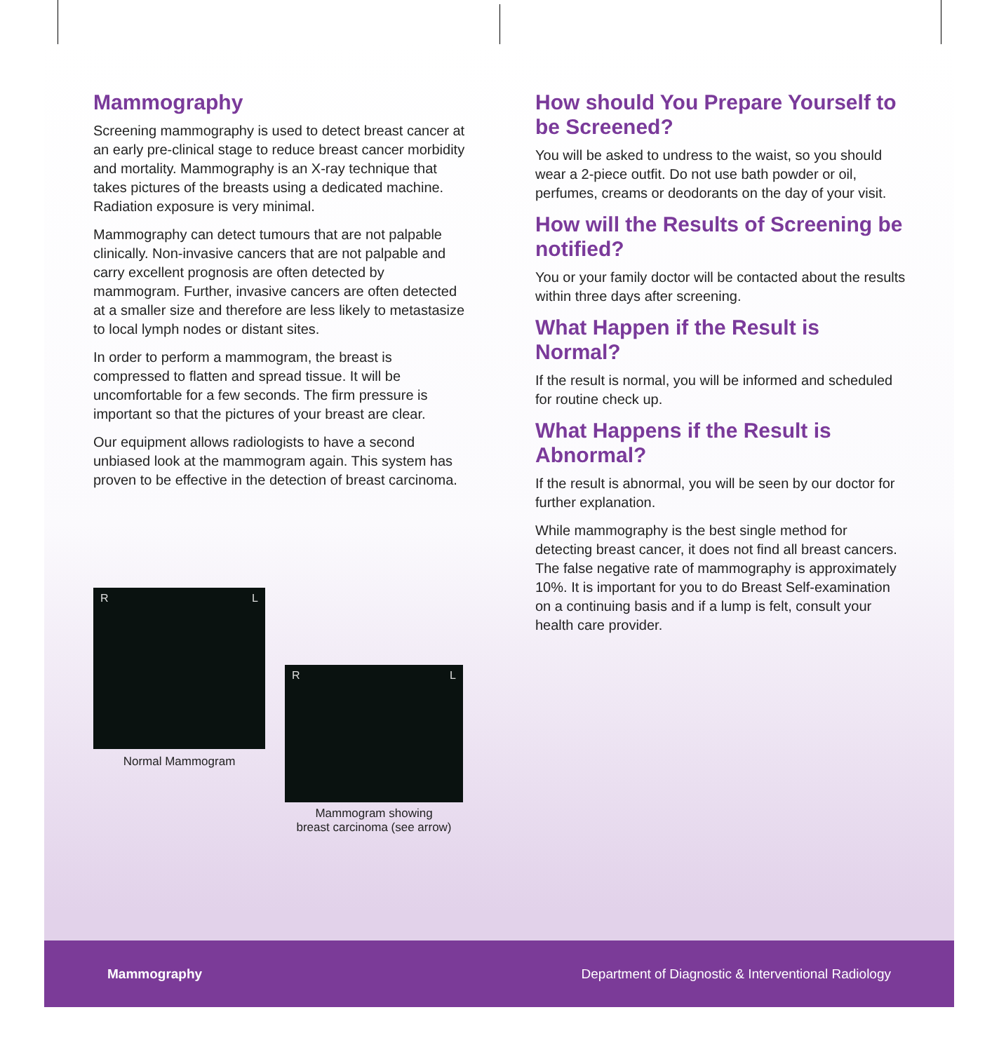Mammography
Screening mammography is used to detect breast cancer at an early pre-clinical stage to reduce breast cancer morbidity and mortality. Mammography is an X-ray technique that takes pictures of the breasts using a dedicated machine. Radiation exposure is very minimal.
Mammography can detect tumours that are not palpable clinically. Non-invasive cancers that are not palpable and carry excellent prognosis are often detected by mammogram. Further, invasive cancers are often detected at a smaller size and therefore are less likely to metastasize to local lymph nodes or distant sites.
In order to perform a mammogram, the breast is compressed to flatten and spread tissue. It will be uncomfortable for a few seconds. The firm pressure is important so that the pictures of your breast are clear.
Our equipment allows radiologists to have a second unbiased look at the mammogram again. This system has proven to be effective in the detection of breast carcinoma.
R L
Normal Mammogram
R L
Mammogram showing
breast carcinoma (see arrow)
How should You Prepare Yourself to be Screened?
You will be asked to undress to the waist, so you should wear a 2-piece outfit. Do not use bath powder or oil, perfumes, creams or deodorants on the day of your visit.
How will the Results of Screening be notified?
You or your family doctor will be contacted about the results within three days after screening.
What Happen if the Result is Normal?
If the result is normal, you will be informed and scheduled for routine check up.
What Happens if the Result is Abnormal?
If the result is abnormal, you will be seen by our doctor for further explanation.
While mammography is the best single method for detecting breast cancer, it does not find all breast cancers. The false negative rate of mammography is approximately 10%. It is important for you to do Breast Self-examination on a continuing basis and if a lump is felt, consult your health care provider.
Mammography Department of Diagnostic & Interventional Radiology